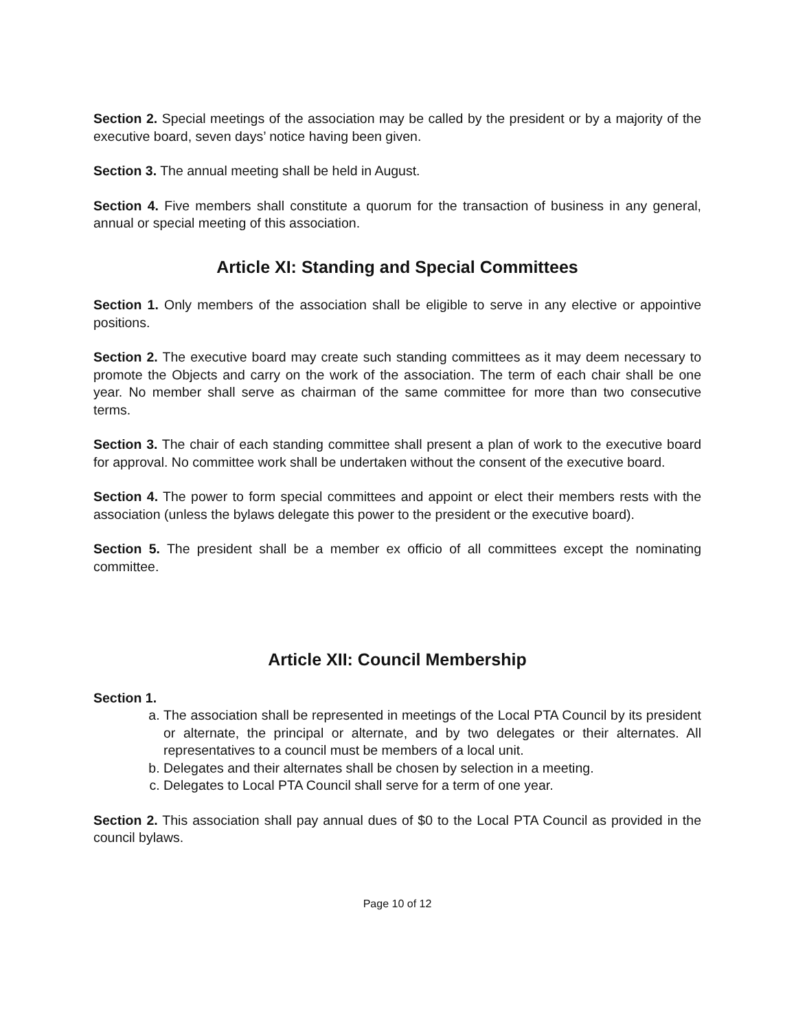Section 2. Special meetings of the association may be called by the president or by a majority of the executive board, seven days’ notice having been given.
Section 3. The annual meeting shall be held in August.
Section 4. Five members shall constitute a quorum for the transaction of business in any general, annual or special meeting of this association.
Article XI: Standing and Special Committees
Section 1. Only members of the association shall be eligible to serve in any elective or appointive positions.
Section 2. The executive board may create such standing committees as it may deem necessary to promote the Objects and carry on the work of the association. The term of each chair shall be one year. No member shall serve as chairman of the same committee for more than two consecutive terms.
Section 3. The chair of each standing committee shall present a plan of work to the executive board for approval. No committee work shall be undertaken without the consent of the executive board.
Section 4. The power to form special committees and appoint or elect their members rests with the association (unless the bylaws delegate this power to the president or the executive board).
Section 5. The president shall be a member ex officio of all committees except the nominating committee.
Article XII: Council Membership
Section 1.
a. The association shall be represented in meetings of the Local PTA Council by its president or alternate, the principal or alternate, and by two delegates or their alternates. All representatives to a council must be members of a local unit.
b. Delegates and their alternates shall be chosen by selection in a meeting.
c. Delegates to Local PTA Council shall serve for a term of one year.
Section 2. This association shall pay annual dues of $0 to the Local PTA Council as provided in the council bylaws.
Page 10 of 12